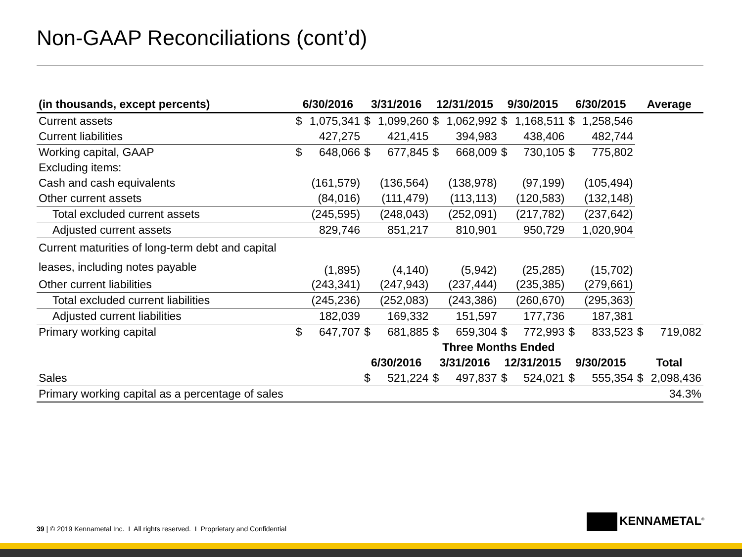Non-GAAP Reconciliations (cont’d)
| (in thousands, except percents) | 6/30/2016 | | 3/31/2016 | | 12/31/2015 | | 9/30/2015 | | 6/30/2015 | | Average | |
| --- | --- | --- | --- | --- | --- | --- | --- | --- | --- | --- | --- | --- |
| Current assets | $ | 1,075,341 | $ | 1,099,260 | $ | 1,062,992 | $ | 1,168,511 | $ | 1,258,546 | | |
| Current liabilities | | 427,275 | | 421,415 | | 394,983 | | 438,406 | | 482,744 | | |
| Working capital, GAAP | $ | 648,066 | $ | 677,845 | $ | 668,009 | $ | 730,105 | $ | 775,802 | | |
| Excluding items: | | | | | | | | | | | | |
| Cash and cash equivalents | | (161,579) | | (136,564) | | (138,978) | | (97,199) | | (105,494) | | |
| Other current assets | | (84,016) | | (111,479) | | (113,113) | | (120,583) | | (132,148) | | |
| Total excluded current assets | | (245,595) | | (248,043) | | (252,091) | | (217,782) | | (237,642) | | |
| Adjusted current assets | | 829,746 | | 851,217 | | 810,901 | | 950,729 | | 1,020,904 | | |
| Current maturities of long-term debt and capital leases, including notes payable | | (1,895) | | (4,140) | | (5,942) | | (25,285) | | (15,702) | | |
| Other current liabilities | | (243,341) | | (247,943) | | (237,444) | | (235,385) | | (279,661) | | |
| Total excluded current liabilities | | (245,236) | | (252,083) | | (243,386) | | (260,670) | | (295,363) | | |
| Adjusted current liabilities | | 182,039 | | 169,332 | | 151,597 | | 177,736 | | 187,381 | | |
| Primary working capital | $ | 647,707 | $ | 681,885 | $ | 659,304 | $ | 772,993 | $ | 833,523 | $ | 719,082 |
| | | | Three Months Ended | | | | | | | | | |
| | | | 6/30/2016 | | 3/31/2016 | | 12/31/2015 | | 9/30/2015 | | Total | |
| Sales | | | $ | 521,224 | $ | 497,837 | $ | 524,021 | $ | 555,354 | $ | 2,098,436 |
| Primary working capital as a percentage of sales | | | | | | | | | | | | 34.3% |
39 | © 2019 Kennametal Inc. I All rights reserved. I Proprietary and Confidential
KENNAMETAL<sup>®</sup>